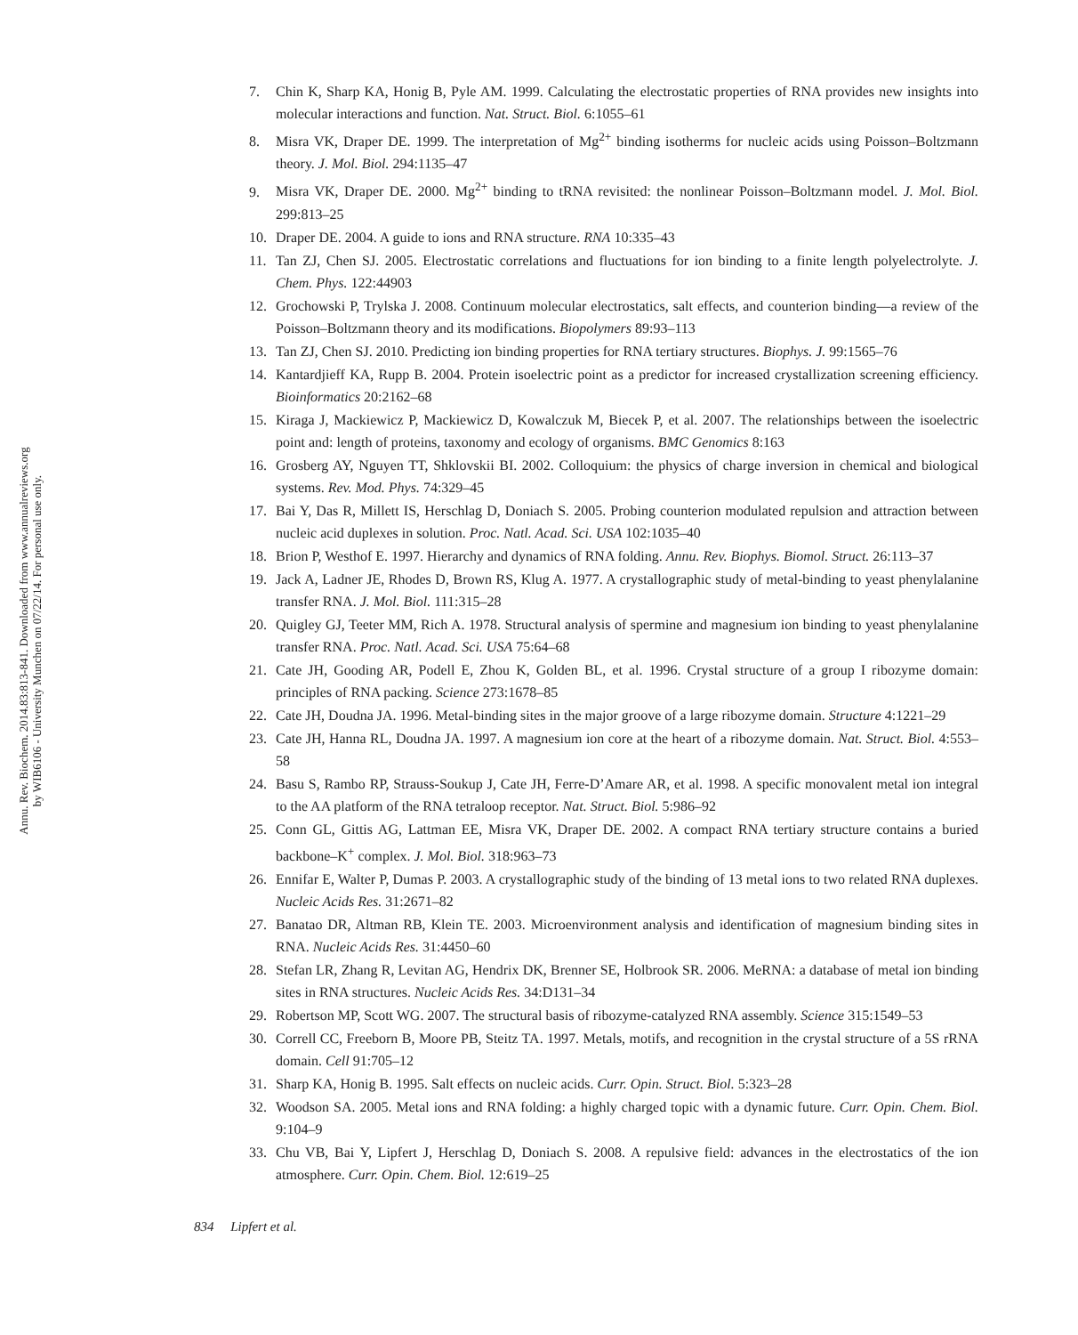Annu. Rev. Biochem. 2014.83:813-841. Downloaded from www.annualreviews.org
by WIB6106 - University Munchen on 07/22/14. For personal use only.
7. Chin K, Sharp KA, Honig B, Pyle AM. 1999. Calculating the electrostatic properties of RNA provides new insights into molecular interactions and function. Nat. Struct. Biol. 6:1055–61
8. Misra VK, Draper DE. 1999. The interpretation of Mg<sup>2+</sup> binding isotherms for nucleic acids using Poisson–Boltzmann theory. J. Mol. Biol. 294:1135–47
9. Misra VK, Draper DE. 2000. Mg<sup>2+</sup> binding to tRNA revisited: the nonlinear Poisson–Boltzmann model. J. Mol. Biol. 299:813–25
10. Draper DE. 2004. A guide to ions and RNA structure. RNA 10:335–43
11. Tan ZJ, Chen SJ. 2005. Electrostatic correlations and fluctuations for ion binding to a finite length polyelectrolyte. J. Chem. Phys. 122:44903
12. Grochowski P, Trylska J. 2008. Continuum molecular electrostatics, salt effects, and counterion binding—a review of the Poisson–Boltzmann theory and its modifications. Biopolymers 89:93–113
13. Tan ZJ, Chen SJ. 2010. Predicting ion binding properties for RNA tertiary structures. Biophys. J. 99:1565–76
14. Kantardjieff KA, Rupp B. 2004. Protein isoelectric point as a predictor for increased crystallization screening efficiency. Bioinformatics 20:2162–68
15. Kiraga J, Mackiewicz P, Mackiewicz D, Kowalczuk M, Biecek P, et al. 2007. The relationships between the isoelectric point and: length of proteins, taxonomy and ecology of organisms. BMC Genomics 8:163
16. Grosberg AY, Nguyen TT, Shklovskii BI. 2002. Colloquium: the physics of charge inversion in chemical and biological systems. Rev. Mod. Phys. 74:329–45
17. Bai Y, Das R, Millett IS, Herschlag D, Doniach S. 2005. Probing counterion modulated repulsion and attraction between nucleic acid duplexes in solution. Proc. Natl. Acad. Sci. USA 102:1035–40
18. Brion P, Westhof E. 1997. Hierarchy and dynamics of RNA folding. Annu. Rev. Biophys. Biomol. Struct. 26:113–37
19. Jack A, Ladner JE, Rhodes D, Brown RS, Klug A. 1977. A crystallographic study of metal-binding to yeast phenylalanine transfer RNA. J. Mol. Biol. 111:315–28
20. Quigley GJ, Teeter MM, Rich A. 1978. Structural analysis of spermine and magnesium ion binding to yeast phenylalanine transfer RNA. Proc. Natl. Acad. Sci. USA 75:64–68
21. Cate JH, Gooding AR, Podell E, Zhou K, Golden BL, et al. 1996. Crystal structure of a group I ribozyme domain: principles of RNA packing. Science 273:1678–85
22. Cate JH, Doudna JA. 1996. Metal-binding sites in the major groove of a large ribozyme domain. Structure 4:1221–29
23. Cate JH, Hanna RL, Doudna JA. 1997. A magnesium ion core at the heart of a ribozyme domain. Nat. Struct. Biol. 4:553–58
24. Basu S, Rambo RP, Strauss-Soukup J, Cate JH, Ferre-D’Amare AR, et al. 1998. A specific monovalent metal ion integral to the AA platform of the RNA tetraloop receptor. Nat. Struct. Biol. 5:986–92
25. Conn GL, Gittis AG, Lattman EE, Misra VK, Draper DE. 2002. A compact RNA tertiary structure contains a buried backbone–K<sup>+</sup> complex. J. Mol. Biol. 318:963–73
26. Ennifar E, Walter P, Dumas P. 2003. A crystallographic study of the binding of 13 metal ions to two related RNA duplexes. Nucleic Acids Res. 31:2671–82
27. Banatao DR, Altman RB, Klein TE. 2003. Microenvironment analysis and identification of magnesium binding sites in RNA. Nucleic Acids Res. 31:4450–60
28. Stefan LR, Zhang R, Levitan AG, Hendrix DK, Brenner SE, Holbrook SR. 2006. MeRNA: a database of metal ion binding sites in RNA structures. Nucleic Acids Res. 34:D131–34
29. Robertson MP, Scott WG. 2007. The structural basis of ribozyme-catalyzed RNA assembly. Science 315:1549–53
30. Correll CC, Freeborn B, Moore PB, Steitz TA. 1997. Metals, motifs, and recognition in the crystal structure of a 5S rRNA domain. Cell 91:705–12
31. Sharp KA, Honig B. 1995. Salt effects on nucleic acids. Curr. Opin. Struct. Biol. 5:323–28
32. Woodson SA. 2005. Metal ions and RNA folding: a highly charged topic with a dynamic future. Curr. Opin. Chem. Biol. 9:104–9
33. Chu VB, Bai Y, Lipfert J, Herschlag D, Doniach S. 2008. A repulsive field: advances in the electrostatics of the ion atmosphere. Curr. Opin. Chem. Biol. 12:619–25
834 Lipfert et al.